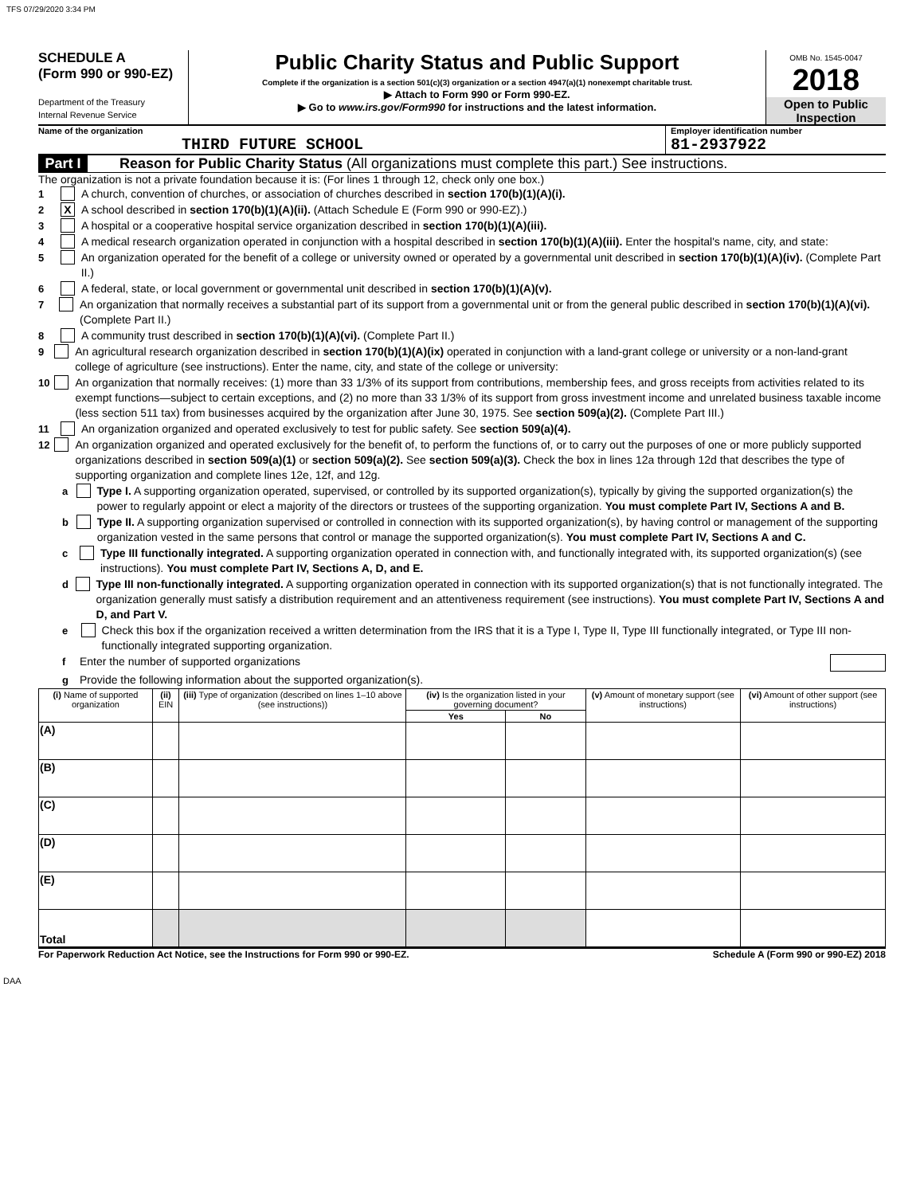TFS 07/29/2020 3:34 PM
SCHEDULE A
(Form 990 or 990-EZ)
Department of the Treasury
Internal Revenue Service
Public Charity Status and Public Support
Complete if the organization is a section 501(c)(3) organization or a section 4947(a)(1) nonexempt charitable trust.
▶ Attach to Form 990 or Form 990-EZ.
▶ Go to www.irs.gov/Form990 for instructions and the latest information.
OMB No. 1545-0047
2018
Open to Public
Inspection
Name of the organization
THIRD FUTURE SCHOOL
Employer identification number
81-2937922
Part I Reason for Public Charity Status (All organizations must complete this part.) See instructions.
The organization is not a private foundation because it is: (For lines 1 through 12, check only one box.)
1 A church, convention of churches, or association of churches described in section 170(b)(1)(A)(i).
2 X A school described in section 170(b)(1)(A)(ii). (Attach Schedule E (Form 990 or 990-EZ).)
3 A hospital or a cooperative hospital service organization described in section 170(b)(1)(A)(iii).
4 A medical research organization operated in conjunction with a hospital described in section 170(b)(1)(A)(iii). Enter the hospital's name, city, and state:
5 An organization operated for the benefit of a college or university owned or operated by a governmental unit described in section 170(b)(1)(A)(iv). (Complete Part II.)
6 A federal, state, or local government or governmental unit described in section 170(b)(1)(A)(v).
7 An organization that normally receives a substantial part of its support from a governmental unit or from the general public described in section 170(b)(1)(A)(vi). (Complete Part II.)
8 A community trust described in section 170(b)(1)(A)(vi). (Complete Part II.)
9 An agricultural research organization described in section 170(b)(1)(A)(ix) operated in conjunction with a land-grant college or university or a non-land-grant college of agriculture (see instructions). Enter the name, city, and state of the college or university:
10 An organization that normally receives: (1) more than 33 1/3% of its support from contributions, membership fees, and gross receipts from activities related to its exempt functions—subject to certain exceptions, and (2) no more than 33 1/3% of its support from gross investment income and unrelated business taxable income (less section 511 tax) from businesses acquired by the organization after June 30, 1975. See section 509(a)(2). (Complete Part III.)
11 An organization organized and operated exclusively to test for public safety. See section 509(a)(4).
12 An organization organized and operated exclusively for the benefit of, to perform the functions of, or to carry out the purposes of one or more publicly supported organizations described in section 509(a)(1) or section 509(a)(2). See section 509(a)(3). Check the box in lines 12a through 12d that describes the type of supporting organization and complete lines 12e, 12f, and 12g.
a Type I. A supporting organization operated, supervised, or controlled by its supported organization(s), typically by giving the supported organization(s) the power to regularly appoint or elect a majority of the directors or trustees of the supporting organization. You must complete Part IV, Sections A and B.
b Type II. A supporting organization supervised or controlled in connection with its supported organization(s), by having control or management of the supporting organization vested in the same persons that control or manage the supported organization(s). You must complete Part IV, Sections A and C.
c Type III functionally integrated. A supporting organization operated in connection with, and functionally integrated with, its supported organization(s) (see instructions). You must complete Part IV, Sections A, D, and E.
d Type III non-functionally integrated. A supporting organization operated in connection with its supported organization(s) that is not functionally integrated. The organization generally must satisfy a distribution requirement and an attentiveness requirement (see instructions). You must complete Part IV, Sections A and D, and Part V.
e Check this box if the organization received a written determination from the IRS that it is a Type I, Type II, Type III functionally integrated, or Type III non-functionally integrated supporting organization.
f Enter the number of supported organizations
g Provide the following information about the supported organization(s).
| (i) Name of supported organization | (ii) EIN | (iii) Type of organization (described on lines 1–10 above (see instructions)) | (iv) Is the organization listed in your governing document? | | (v) Amount of monetary support (see instructions) | (vi) Amount of other support (see instructions) |
| --- | --- | --- | --- | --- | --- | --- |
| | | | Yes | No | | |
| (A) | | | | | | |
| (B) | | | | | | |
| (C) | | | | | | |
| (D) | | | | | | |
| (E) | | | | | | |
| Total | | | | | | |
For Paperwork Reduction Act Notice, see the Instructions for Form 990 or 990-EZ. Schedule A (Form 990 or 990-EZ) 2018
DAA